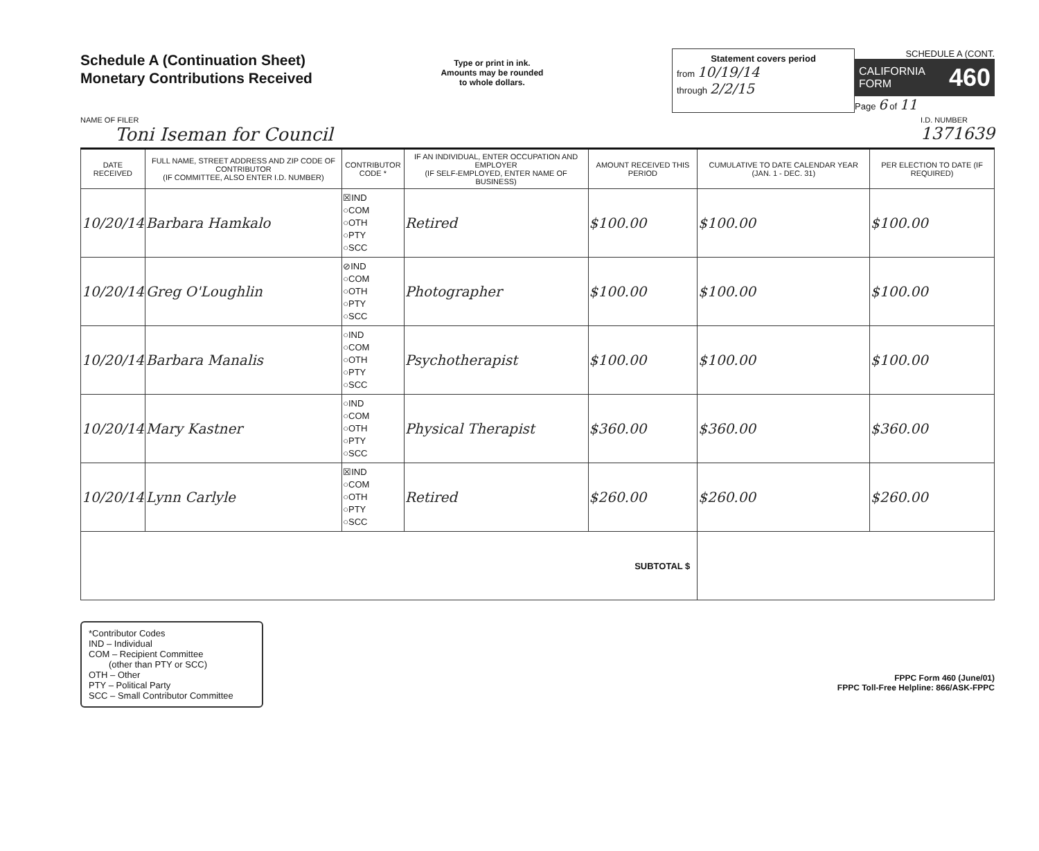Schedule A (Continuation Sheet)
Monetary Contributions Received
Type or print in ink.
Amounts may be rounded
to whole dollars.
Statement covers period
from 10/19/14
through 2/2/15
SCHEDULE A (CONT.
CALIFORNIA FORM 460
Page 6 of 11
NAME OF FILER
Toni Iseman for Council
I.D. NUMBER
1371639
| DATE RECEIVED | FULL NAME, STREET ADDRESS AND ZIP CODE OF CONTRIBUTOR (IF COMMITTEE, ALSO ENTER I.D. NUMBER) | CONTRIBUTOR CODE * | IF AN INDIVIDUAL, ENTER OCCUPATION AND EMPLOYER (IF SELF-EMPLOYED, ENTER NAME OF BUSINESS) | AMOUNT RECEIVED THIS PERIOD | CUMULATIVE TO DATE CALENDAR YEAR (JAN. 1 - DEC. 31) | PER ELECTION TO DATE (IF REQUIRED) |
| --- | --- | --- | --- | --- | --- | --- |
| 10/20/14 | Barbara Hamkalo | ☒IND ○COM ○OTH ○PTY ○SCC | Retired | $100.00 | $100.00 | $100.00 |
| 10/20/14 | Greg O'Loughlin | ⊘IND ○COM ○OTH ○PTY ○SCC | Photographer | $100.00 | $100.00 | $100.00 |
| 10/20/14 | Barbara Manalis | ○IND ○COM ○OTH ○PTY ○SCC | Psychotherapist | $100.00 | $100.00 | $100.00 |
| 10/20/14 | Mary Kastner | ○IND ○COM ○OTH ○PTY ○SCC | Physical Therapist | $360.00 | $360.00 | $360.00 |
| 10/20/14 | Lynn Carlyle | ☒IND ○COM ○OTH ○PTY ○SCC | Retired | $260.00 | $260.00 | $260.00 |
| SUBTOTAL $ | | | | | | |
*Contributor Codes
IND – Individual
COM – Recipient Committee
(other than PTY or SCC)
OTH – Other
PTY – Political Party
SCC – Small Contributor Committee
FPPC Form 460 (June/01)
FPPC Toll-Free Helpline: 866/ASK-FPPC